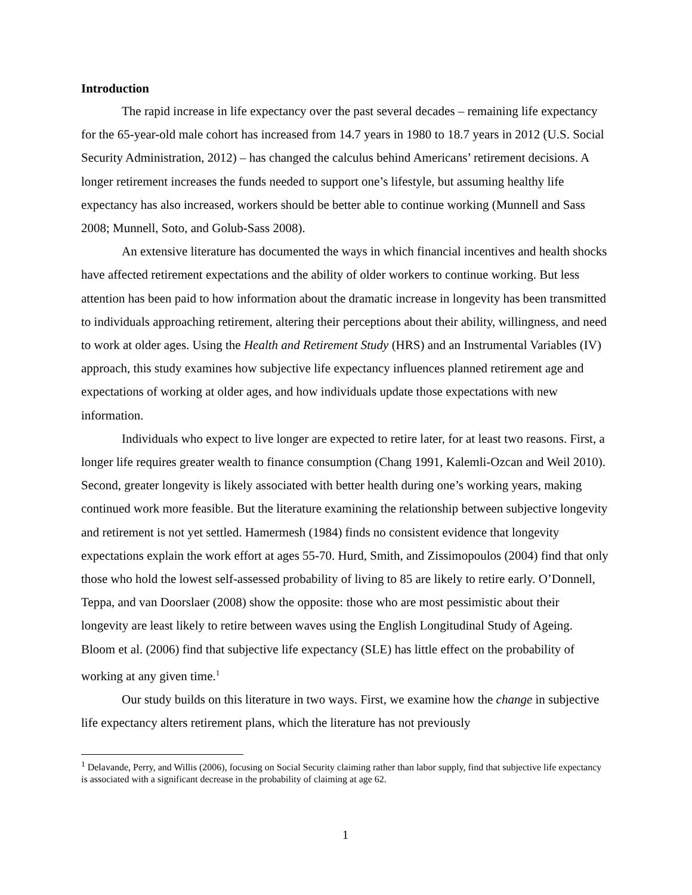Introduction
The rapid increase in life expectancy over the past several decades – remaining life expectancy for the 65-year-old male cohort has increased from 14.7 years in 1980 to 18.7 years in 2012 (U.S. Social Security Administration, 2012) – has changed the calculus behind Americans’ retirement decisions. A longer retirement increases the funds needed to support one’s lifestyle, but assuming healthy life expectancy has also increased, workers should be better able to continue working (Munnell and Sass 2008; Munnell, Soto, and Golub-Sass 2008).
An extensive literature has documented the ways in which financial incentives and health shocks have affected retirement expectations and the ability of older workers to continue working. But less attention has been paid to how information about the dramatic increase in longevity has been transmitted to individuals approaching retirement, altering their perceptions about their ability, willingness, and need to work at older ages. Using the Health and Retirement Study (HRS) and an Instrumental Variables (IV) approach, this study examines how subjective life expectancy influences planned retirement age and expectations of working at older ages, and how individuals update those expectations with new information.
Individuals who expect to live longer are expected to retire later, for at least two reasons. First, a longer life requires greater wealth to finance consumption (Chang 1991, Kalemli-Ozcan and Weil 2010). Second, greater longevity is likely associated with better health during one’s working years, making continued work more feasible. But the literature examining the relationship between subjective longevity and retirement is not yet settled. Hamermesh (1984) finds no consistent evidence that longevity expectations explain the work effort at ages 55-70. Hurd, Smith, and Zissimopoulos (2004) find that only those who hold the lowest self-assessed probability of living to 85 are likely to retire early. O’Donnell, Teppa, and van Doorslaer (2008) show the opposite: those who are most pessimistic about their longevity are least likely to retire between waves using the English Longitudinal Study of Ageing. Bloom et al. (2006) find that subjective life expectancy (SLE) has little effect on the probability of working at any given time.<sup>1</sup>
Our study builds on this literature in two ways. First, we examine how the change in subjective life expectancy alters retirement plans, which the literature has not previously
<sup>1</sup> Delavande, Perry, and Willis (2006), focusing on Social Security claiming rather than labor supply, find that subjective life expectancy is associated with a significant decrease in the probability of claiming at age 62.
1